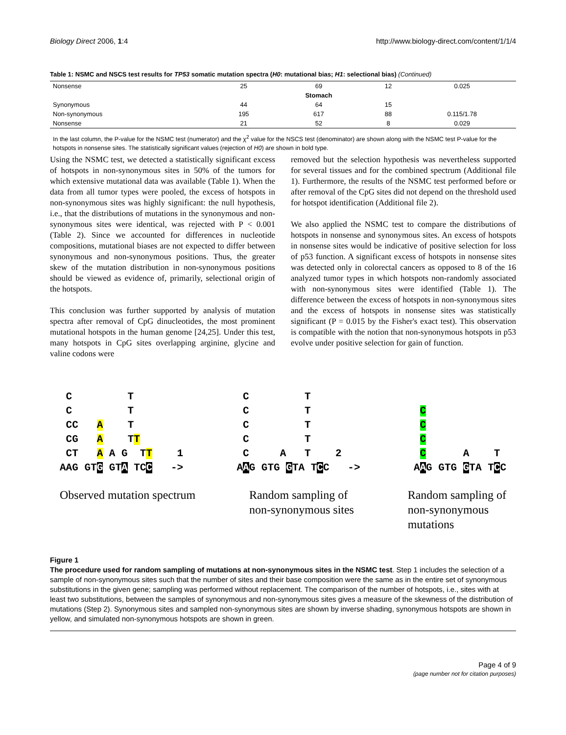Biology Direct 2006, 1:4 http://www.biology-direct.com/content/1/1/4
Table 1: NSMC and NSCS test results for TP53 somatic mutation spectra (H0: mutational bias; H1: selectional bias) (Continued)
| Nonsense | 25 | 69 | 12 | 0.025 |
| | | Stomach | | |
| Synonymous | 44 | 64 | 15 | |
| Non-synonymous | 195 | 617 | 88 | 0.115/1.78 |
| Nonsense | 21 | 52 | 8 | 0.029 |
In the last column, the P-value for the NSMC test (numerator) and the χ<sup>2</sup> value for the NSCS test (denominator) are shown along with the NSMC test P-value for the hotspots in nonsense sites. The statistically significant values (rejection of H0) are shown in bold type.
Using the NSMC test, we detected a statistically significant excess of hotspots in non-synonymous sites in 50% of the tumors for which extensive mutational data was available (Table 1). When the data from all tumor types were pooled, the excess of hotspots in non-synonymous sites was highly significant: the null hypothesis, i.e., that the distributions of mutations in the synonymous and non-synonymous sites were identical, was rejected with P < 0.001 (Table 2). Since we accounted for differences in nucleotide compositions, mutational biases are not expected to differ between synonymous and non-synonymous positions. Thus, the greater skew of the mutation distribution in non-synonymous positions should be viewed as evidence of, primarily, selectional origin of the hotspots.
This conclusion was further supported by analysis of mutation spectra after removal of CpG dinucleotides, the most prominent mutational hotspots in the human genome [24,25]. Under this test, many hotspots in CpG sites overlapping arginine, glycine and valine codons were
removed but the selection hypothesis was nevertheless supported for several tissues and for the combined spectrum (Additional file 1). Furthermore, the results of the NSMC test performed before or after removal of the CpG sites did not depend on the threshold used for hotspot identification (Additional file 2).
We also applied the NSMC test to compare the distributions of hotspots in nonsense and synonymous sites. An excess of hotspots in nonsense sites would be indicative of positive selection for loss of p53 function. A significant excess of hotspots in nonsense sites was detected only in colorectal cancers as opposed to 8 of the 16 analyzed tumor types in which hotspots non-randomly associated with non-synonymous sites were identified (Table 1). The difference between the excess of hotspots in non-synonymous sites and the excess of hotspots in nonsense sites was statistically significant (P = 0.015 by the Fisher's exact test). This observation is compatible with the notion that non-synonymous hotspots in p53 evolve under positive selection for gain of function.
 C         T
 C         T
 CC   A    T
 CG   A    TT
 CT   A A G  TT    1
AAG GTG GTA TCC   ->
 C         T
 C         T
 C         T
 C         T
 C     A   T    2
AAG GTG GTA TCC   ->
  
 C
 C
 C
 C      A    T
AAG GTG GTA TCC
Observed mutation spectrum Random sampling of
non-synonymous sites
Random sampling of
non-synonymous
mutations
Figure 1
The procedure used for random sampling of mutations at non-synonymous sites in the NSMC test. Step 1 includes the selection of a sample of non-synonymous sites such that the number of sites and their base composition were the same as in the entire set of synonymous substitutions in the given gene; sampling was performed without replacement. The comparison of the number of hotspots, i.e., sites with at least two substitutions, between the samples of synonymous and non-synonymous sites gives a measure of the skewness of the distribution of mutations (Step 2). Synonymous sites and sampled non-synonymous sites are shown by inverse shading, synonymous hotspots are shown in yellow, and simulated non-synonymous hotspots are shown in green.
Page 4 of 9
(page number not for citation purposes)